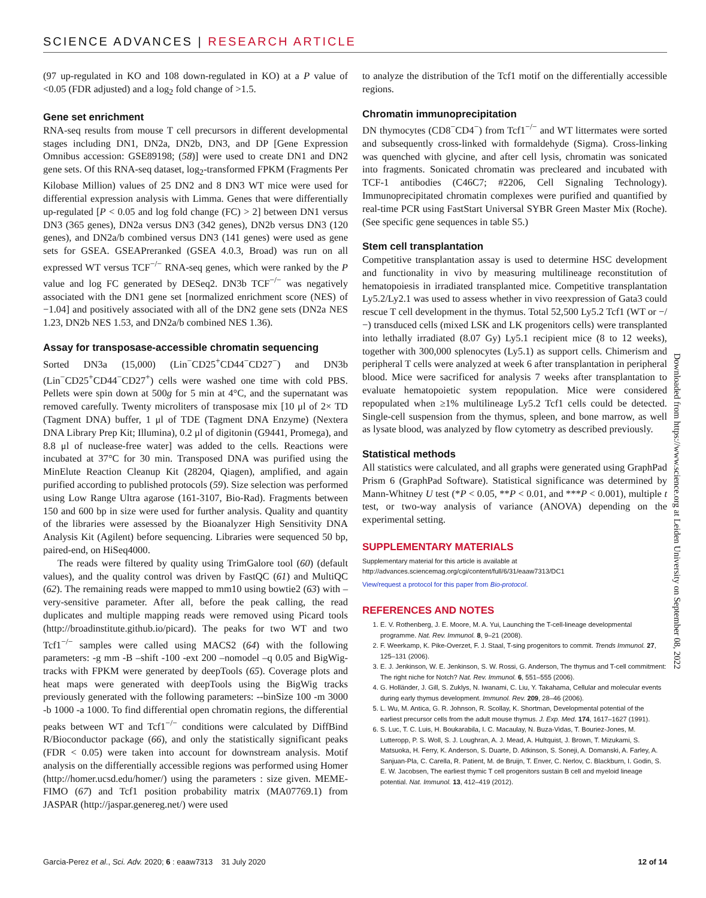SCIENCE ADVANCES | RESEARCH ARTICLE
(97 up-regulated in KO and 108 down-regulated in KO) at a P value of <0.05 (FDR adjusted) and a log<sub>2</sub> fold change of >1.5.
Gene set enrichment
RNA-seq results from mouse T cell precursors in different developmental stages including DN1, DN2a, DN2b, DN3, and DP [Gene Expression Omnibus accession: GSE89198; (58)] were used to create DN1 and DN2 gene sets. Of this RNA-seq dataset, log<sub>2</sub>-transformed FPKM (Fragments Per Kilobase Million) values of 25 DN2 and 8 DN3 WT mice were used for differential expression analysis with Limma. Genes that were differentially up-regulated [P < 0.05 and log fold change (FC) > 2] between DN1 versus DN3 (365 genes), DN2a versus DN3 (342 genes), DN2b versus DN3 (120 genes), and DN2a/b combined versus DN3 (141 genes) were used as gene sets for GSEA. GSEAPreranked (GSEA 4.0.3, Broad) was run on all expressed WT versus TCF<sup>−/−</sup> RNA-seq genes, which were ranked by the P value and log FC generated by DESeq2. DN3b TCF<sup>−/−</sup> was negatively associated with the DN1 gene set [normalized enrichment score (NES) of −1.04] and positively associated with all of the DN2 gene sets (DN2a NES 1.23, DN2b NES 1.53, and DN2a/b combined NES 1.36).
Assay for transposase-accessible chromatin sequencing
Sorted DN3a (15,000) (Lin<sup>−</sup>CD25<sup>+</sup>CD44<sup>−</sup>CD27<sup>−</sup>) and DN3b (Lin<sup>−</sup>CD25<sup>+</sup>CD44<sup>−</sup>CD27<sup>+</sup>) cells were washed one time with cold PBS. Pellets were spin down at 500g for 5 min at 4°C, and the supernatant was removed carefully. Twenty microliters of transposase mix [10 μl of 2× TD (Tagment DNA) buffer, 1 μl of TDE (Tagment DNA Enzyme) (Nextera DNA Library Prep Kit; Illumina), 0.2 μl of digitonin (G9441, Promega), and 8.8 μl of nuclease-free water] was added to the cells. Reactions were incubated at 37°C for 30 min. Transposed DNA was purified using the MinElute Reaction Cleanup Kit (28204, Qiagen), amplified, and again purified according to published protocols (59). Size selection was performed using Low Range Ultra agarose (161-3107, Bio-Rad). Fragments between 150 and 600 bp in size were used for further analysis. Quality and quantity of the libraries were assessed by the Bioanalyzer High Sensitivity DNA Analysis Kit (Agilent) before sequencing. Libraries were sequenced 50 bp, paired-end, on HiSeq4000.
The reads were filtered by quality using TrimGalore tool (60) (default values), and the quality control was driven by FastQC (61) and MultiQC (62). The remaining reads were mapped to mm10 using bowtie2 (63) with –very-sensitive parameter. After all, before the peak calling, the read duplicates and multiple mapping reads were removed using Picard tools (http://broadinstitute.github.io/picard). The peaks for two WT and two Tcf1<sup>−/−</sup> samples were called using MACS2 (64) with the following parameters: -g mm -B –shift -100 -ext 200 –nomodel –q 0.05 and BigWig-tracks with FPKM were generated by deepTools (65). Coverage plots and heat maps were generated with deepTools using the BigWig tracks previously generated with the following parameters: --binSize 100 -m 3000 -b 1000 -a 1000. To find differential open chromatin regions, the differential peaks between WT and Tcf1<sup>−/−</sup> conditions were calculated by DiffBind R/Bioconductor package (66), and only the statistically significant peaks (FDR < 0.05) were taken into account for downstream analysis. Motif analysis on the differentially accessible regions was performed using Homer (http://homer.ucsd.edu/homer/) using the parameters : size given. MEME-FIMO (67) and Tcf1 position probability matrix (MA07769.1) from JASPAR (http://jaspar.genereg.net/) were used
to analyze the distribution of the Tcf1 motif on the differentially accessible regions.
Chromatin immunoprecipitation
DN thymocytes (CD8<sup>−</sup>CD4<sup>−</sup>) from Tcf1<sup>−/−</sup> and WT littermates were sorted and subsequently cross-linked with formaldehyde (Sigma). Cross-linking was quenched with glycine, and after cell lysis, chromatin was sonicated into fragments. Sonicated chromatin was precleared and incubated with TCF-1 antibodies (C46C7; #2206, Cell Signaling Technology). Immunoprecipitated chromatin complexes were purified and quantified by real-time PCR using FastStart Universal SYBR Green Master Mix (Roche). (See specific gene sequences in table S5.)
Stem cell transplantation
Competitive transplantation assay is used to determine HSC development and functionality in vivo by measuring multilineage reconstitution of hematopoiesis in irradiated transplanted mice. Competitive transplantation Ly5.2/Ly2.1 was used to assess whether in vivo reexpression of Gata3 could rescue T cell development in the thymus. Total 52,500 Ly5.2 Tcf1 (WT or −/−) transduced cells (mixed LSK and LK progenitors cells) were transplanted into lethally irradiated (8.07 Gy) Ly5.1 recipient mice (8 to 12 weeks), together with 300,000 splenocytes (Ly5.1) as support cells. Chimerism and peripheral T cells were analyzed at week 6 after transplantation in peripheral blood. Mice were sacrificed for analysis 7 weeks after transplantation to evaluate hematopoietic system repopulation. Mice were considered repopulated when ≥1% multilineage Ly5.2 Tcf1 cells could be detected. Single-cell suspension from the thymus, spleen, and bone marrow, as well as lysate blood, was analyzed by flow cytometry as described previously.
Statistical methods
All statistics were calculated, and all graphs were generated using GraphPad Prism 6 (GraphPad Software). Statistical significance was determined by Mann-Whitney U test (*P < 0.05, **P < 0.01, and ***P < 0.001), multiple t test, or two-way analysis of variance (ANOVA) depending on the experimental setting.
SUPPLEMENTARY MATERIALS
Supplementary material for this article is available at http://advances.sciencemag.org/cgi/content/full/6/31/eaaw7313/DC1
View/request a protocol for this paper from Bio-protocol.
REFERENCES AND NOTES
1. E. V. Rothenberg, J. E. Moore, M. A. Yui, Launching the T-cell-lineage developmental programme. Nat. Rev. Immunol. 8, 9–21 (2008).
2. F. Weerkamp, K. Pike-Overzet, F. J. Staal, T-sing progenitors to commit. Trends Immunol. 27, 125–131 (2006).
3. E. J. Jenkinson, W. E. Jenkinson, S. W. Rossi, G. Anderson, The thymus and T-cell commitment: The right niche for Notch? Nat. Rev. Immunol. 6, 551–555 (2006).
4. G. Holländer, J. Gill, S. Zuklys, N. Iwanami, C. Liu, Y. Takahama, Cellular and molecular events during early thymus development. Immunol. Rev. 209, 28–46 (2006).
5. L. Wu, M. Antica, G. R. Johnson, R. Scollay, K. Shortman, Developmental potential of the earliest precursor cells from the adult mouse thymus. J. Exp. Med. 174, 1617–1627 (1991).
6. S. Luc, T. C. Luis, H. Boukarabila, I. C. Macaulay, N. Buza-Vidas, T. Bouriez-Jones, M. Lutteropp, P. S. Woll, S. J. Loughran, A. J. Mead, A. Hultquist, J. Brown, T. Mizukami, S. Matsuoka, H. Ferry, K. Anderson, S. Duarte, D. Atkinson, S. Soneji, A. Domanski, A. Farley, A. Sanjuan-Pla, C. Carella, R. Patient, M. de Bruijn, T. Enver, C. Nerlov, C. Blackburn, I. Godin, S. E. W. Jacobsen, The earliest thymic T cell progenitors sustain B cell and myeloid lineage potential. Nat. Immunol. 13, 412–419 (2012).
Downloaded from https://www.science.org at Leiden University on September 08, 2022
Garcia-Perez et al., Sci. Adv. 2020; 6 : eaaw7313 31 July 2020 12 of 14